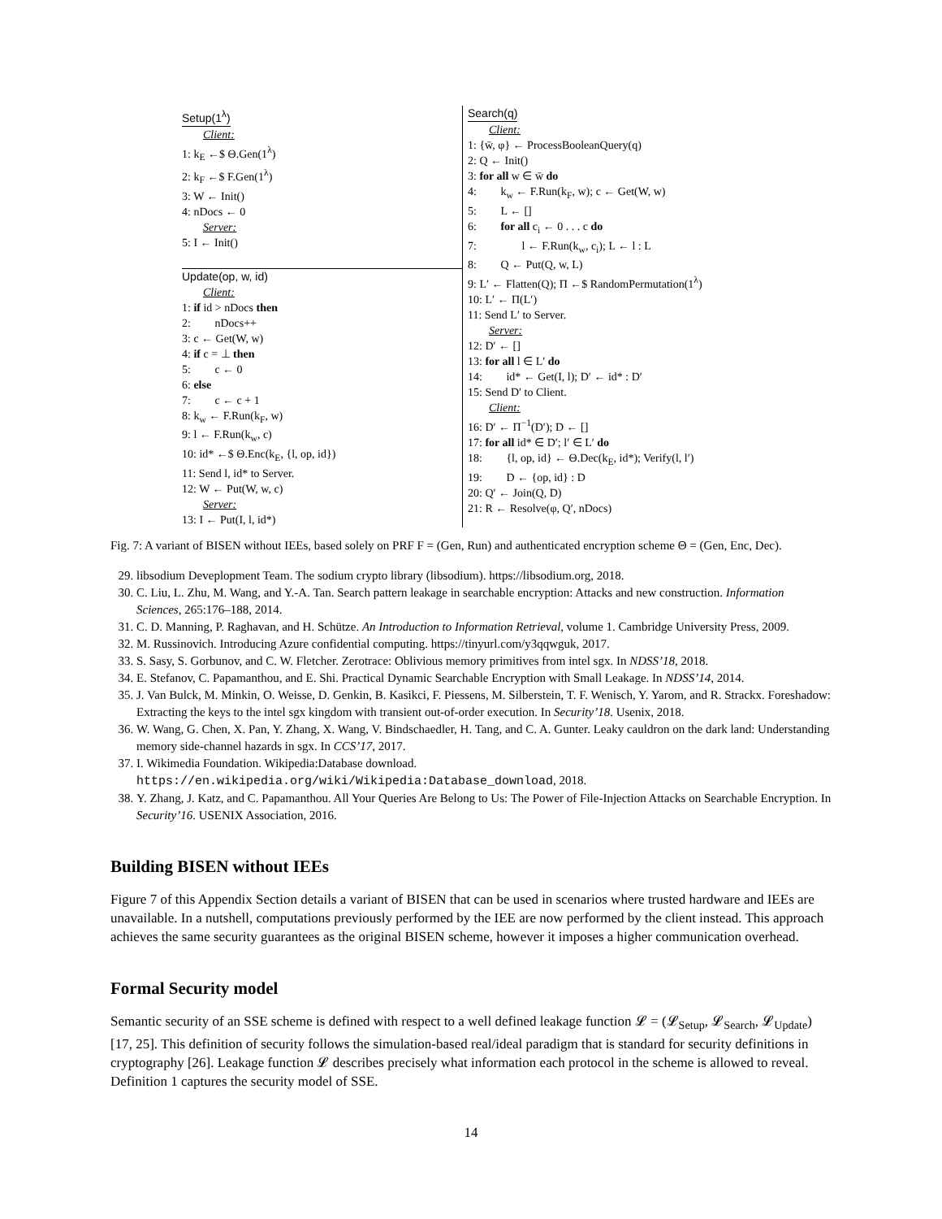Setup(1<sup>λ</sup>)
Client:
1: k<sub>E</sub> ←$ Θ.Gen(1<sup>λ</sup>)
2: k<sub>F</sub> ←$ F.Gen(1<sup>λ</sup>)
3: W ← Init()
4: nDocs ← 0
Server:
5: I ← Init()
Update(op, w, id)
Client:
1: if id > nDocs then
2: nDocs++
3: c ← Get(W, w)
4: if c = ⊥ then
5: c ← 0
6: else
7: c ← c + 1
8: k<sub>w</sub> ← F.Run(k<sub>F</sub>, w)
9: l ← F.Run(k<sub>w</sub>, c)
10: id* ←$ Θ.Enc(k<sub>E</sub>, {l, op, id})
11: Send l, id* to Server.
12: W ← Put(W, w, c)
Server:
13: I ← Put(I, l, id*)
Search(q)
Client:
1: {w̄, φ} ← ProcessBooleanQuery(q)
2: Q ← Init()
3: for all w ∈ w̄ do
4: k<sub>w</sub> ← F.Run(k<sub>F</sub>, w); c ← Get(W, w)
5: L ← []
6: for all c<sub>i</sub> ← 0 . . . c do
7: l ← F.Run(k<sub>w</sub>, c<sub>i</sub>); L ← l : L
8: Q ← Put(Q, w, L)
9: L′ ← Flatten(Q); Π ←$ RandomPermutation(1<sup>λ</sup>)
10: L′ ← Π(L′)
11: Send L′ to Server.
Server:
12: D′ ← []
13: for all l ∈ L′ do
14: id* ← Get(I, l); D′ ← id* : D′
15: Send D′ to Client.
Client:
16: D′ ← Π<sup>−1</sup>(D′); D ← []
17: for all id* ∈ D′; l′ ∈ L′ do
18: {l, op, id} ← Θ.Dec(k<sub>E</sub>, id*); Verify(l, l′)
19: D ← {op, id} : D
20: Q′ ← Join(Q, D)
21: R ← Resolve(φ, Q′, nDocs)
Fig. 7: A variant of BISEN without IEEs, based solely on PRF F = (Gen, Run) and authenticated encryption scheme Θ = (Gen, Enc, Dec).
29. libsodium Deveplopment Team. The sodium crypto library (libsodium). https://libsodium.org, 2018.
30. C. Liu, L. Zhu, M. Wang, and Y.-A. Tan. Search pattern leakage in searchable encryption: Attacks and new construction. Information Sciences, 265:176–188, 2014.
31. C. D. Manning, P. Raghavan, and H. Schütze. An Introduction to Information Retrieval, volume 1. Cambridge University Press, 2009.
32. M. Russinovich. Introducing Azure confidential computing. https://tinyurl.com/y3qqwguk, 2017.
33. S. Sasy, S. Gorbunov, and C. W. Fletcher. Zerotrace: Oblivious memory primitives from intel sgx. In NDSS’18, 2018.
34. E. Stefanov, C. Papamanthou, and E. Shi. Practical Dynamic Searchable Encryption with Small Leakage. In NDSS’14, 2014.
35. J. Van Bulck, M. Minkin, O. Weisse, D. Genkin, B. Kasikci, F. Piessens, M. Silberstein, T. F. Wenisch, Y. Yarom, and R. Strackx. Foreshadow: Extracting the keys to the intel sgx kingdom with transient out-of-order execution. In Security’18. Usenix, 2018.
36. W. Wang, G. Chen, X. Pan, Y. Zhang, X. Wang, V. Bindschaedler, H. Tang, and C. A. Gunter. Leaky cauldron on the dark land: Understanding memory side-channel hazards in sgx. In CCS’17, 2017.
37. I. Wikimedia Foundation. Wikipedia:Database download. https://en.wikipedia.org/wiki/Wikipedia:Database_download, 2018.
38. Y. Zhang, J. Katz, and C. Papamanthou. All Your Queries Are Belong to Us: The Power of File-Injection Attacks on Searchable Encryption. In Security’16. USENIX Association, 2016.
Building BISEN without IEEs
Figure 7 of this Appendix Section details a variant of BISEN that can be used in scenarios where trusted hardware and IEEs are unavailable. In a nutshell, computations previously performed by the IEE are now performed by the client instead. This approach achieves the same security guarantees as the original BISEN scheme, however it imposes a higher communication overhead.
Formal Security model
Semantic security of an SSE scheme is defined with respect to a well defined leakage function 𝓛 = (𝓛<sub>Setup</sub>, 𝓛<sub>Search</sub>, 𝓛<sub>Update</sub>) [17, 25]. This definition of security follows the simulation-based real/ideal paradigm that is standard for security definitions in cryptography [26]. Leakage function 𝓛 describes precisely what information each protocol in the scheme is allowed to reveal. Definition 1 captures the security model of SSE.
14